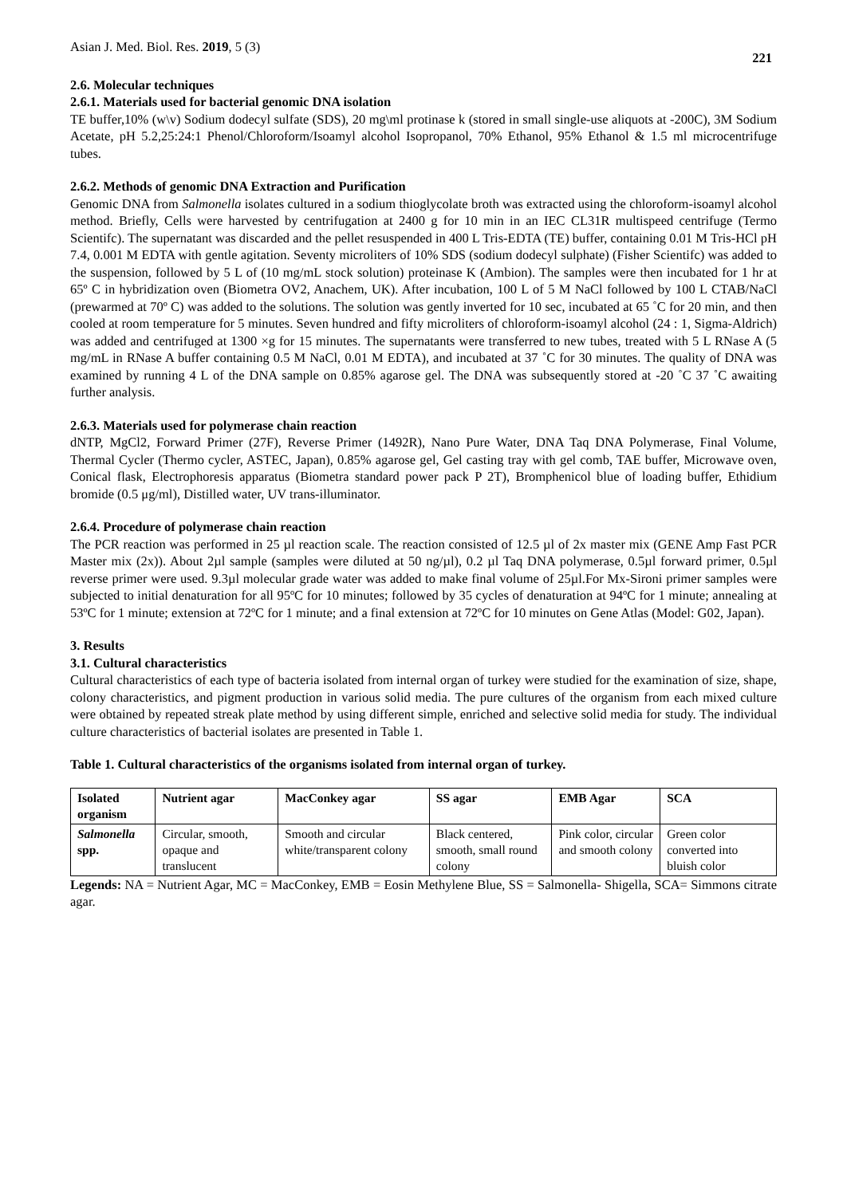Asian J. Med. Biol. Res. 2019, 5 (3)
221
2.6. Molecular techniques
2.6.1. Materials used for bacterial genomic DNA isolation
TE buffer,10% (w\v) Sodium dodecyl sulfate (SDS), 20 mg\ml protinase k (stored in small single-use aliquots at -200C), 3M Sodium Acetate, pH 5.2,25:24:1 Phenol/Chloroform/Isoamyl alcohol Isopropanol, 70% Ethanol, 95% Ethanol & 1.5 ml microcentrifuge tubes.
2.6.2. Methods of genomic DNA Extraction and Purification
Genomic DNA from Salmonella isolates cultured in a sodium thioglycolate broth was extracted using the chloroform-isoamyl alcohol method. Briefly, Cells were harvested by centrifugation at 2400 g for 10 min in an IEC CL31R multispeed centrifuge (Termo Scientifc). The supernatant was discarded and the pellet resuspended in 400 L Tris-EDTA (TE) buffer, containing 0.01 M Tris-HCl pH 7.4, 0.001 M EDTA with gentle agitation. Seventy microliters of 10% SDS (sodium dodecyl sulphate) (Fisher Scientifc) was added to the suspension, followed by 5 L of (10 mg/mL stock solution) proteinase K (Ambion). The samples were then incubated for 1 hr at 65º C in hybridization oven (Biometra OV2, Anachem, UK). After incubation, 100 L of 5 M NaCl followed by 100 L CTAB/NaCl (prewarmed at 70º C) was added to the solutions. The solution was gently inverted for 10 sec, incubated at 65 ˚C for 20 min, and then cooled at room temperature for 5 minutes. Seven hundred and fifty microliters of chloroform-isoamyl alcohol (24 : 1, Sigma-Aldrich) was added and centrifuged at 1300 ×g for 15 minutes. The supernatants were transferred to new tubes, treated with 5 L RNase A (5 mg/mL in RNase A buffer containing 0.5 M NaCl, 0.01 M EDTA), and incubated at 37 ˚C for 30 minutes. The quality of DNA was examined by running 4 L of the DNA sample on 0.85% agarose gel. The DNA was subsequently stored at -20 ˚C 37 ˚C awaiting further analysis.
2.6.3. Materials used for polymerase chain reaction
dNTP, MgCl2, Forward Primer (27F), Reverse Primer (1492R), Nano Pure Water, DNA Taq DNA Polymerase, Final Volume, Thermal Cycler (Thermo cycler, ASTEC, Japan), 0.85% agarose gel, Gel casting tray with gel comb, TAE buffer, Microwave oven, Conical flask, Electrophoresis apparatus (Biometra standard power pack P 2T), Bromphenicol blue of loading buffer, Ethidium bromide (0.5 μg/ml), Distilled water, UV trans-illuminator.
2.6.4. Procedure of polymerase chain reaction
The PCR reaction was performed in 25 µl reaction scale. The reaction consisted of 12.5 µl of 2x master mix (GENE Amp Fast PCR Master mix (2x)). About 2µl sample (samples were diluted at 50 ng/µl), 0.2 µl Taq DNA polymerase, 0.5µl forward primer, 0.5µl reverse primer were used. 9.3µl molecular grade water was added to make final volume of 25µl.For Mx-Sironi primer samples were subjected to initial denaturation for all 95ºC for 10 minutes; followed by 35 cycles of denaturation at 94ºC for 1 minute; annealing at 53ºC for 1 minute; extension at 72ºC for 1 minute; and a final extension at 72ºC for 10 minutes on Gene Atlas (Model: G02, Japan).
3. Results
3.1. Cultural characteristics
Cultural characteristics of each type of bacteria isolated from internal organ of turkey were studied for the examination of size, shape, colony characteristics, and pigment production in various solid media. The pure cultures of the organism from each mixed culture were obtained by repeated streak plate method by using different simple, enriched and selective solid media for study. The individual culture characteristics of bacterial isolates are presented in Table 1.
Table 1. Cultural characteristics of the organisms isolated from internal organ of turkey.
| Isolated organism | Nutrient agar | MacConkey agar | SS agar | EMB Agar | SCA |
| --- | --- | --- | --- | --- | --- |
| Salmonella spp. | Circular, smooth, opaque and translucent | Smooth and circular white/transparent colony | Black centered, smooth, small round colony | Pink color, circular and smooth colony | Green color converted into bluish color |
Legends: NA = Nutrient Agar, MC = MacConkey, EMB = Eosin Methylene Blue, SS = Salmonella- Shigella, SCA= Simmons citrate agar.